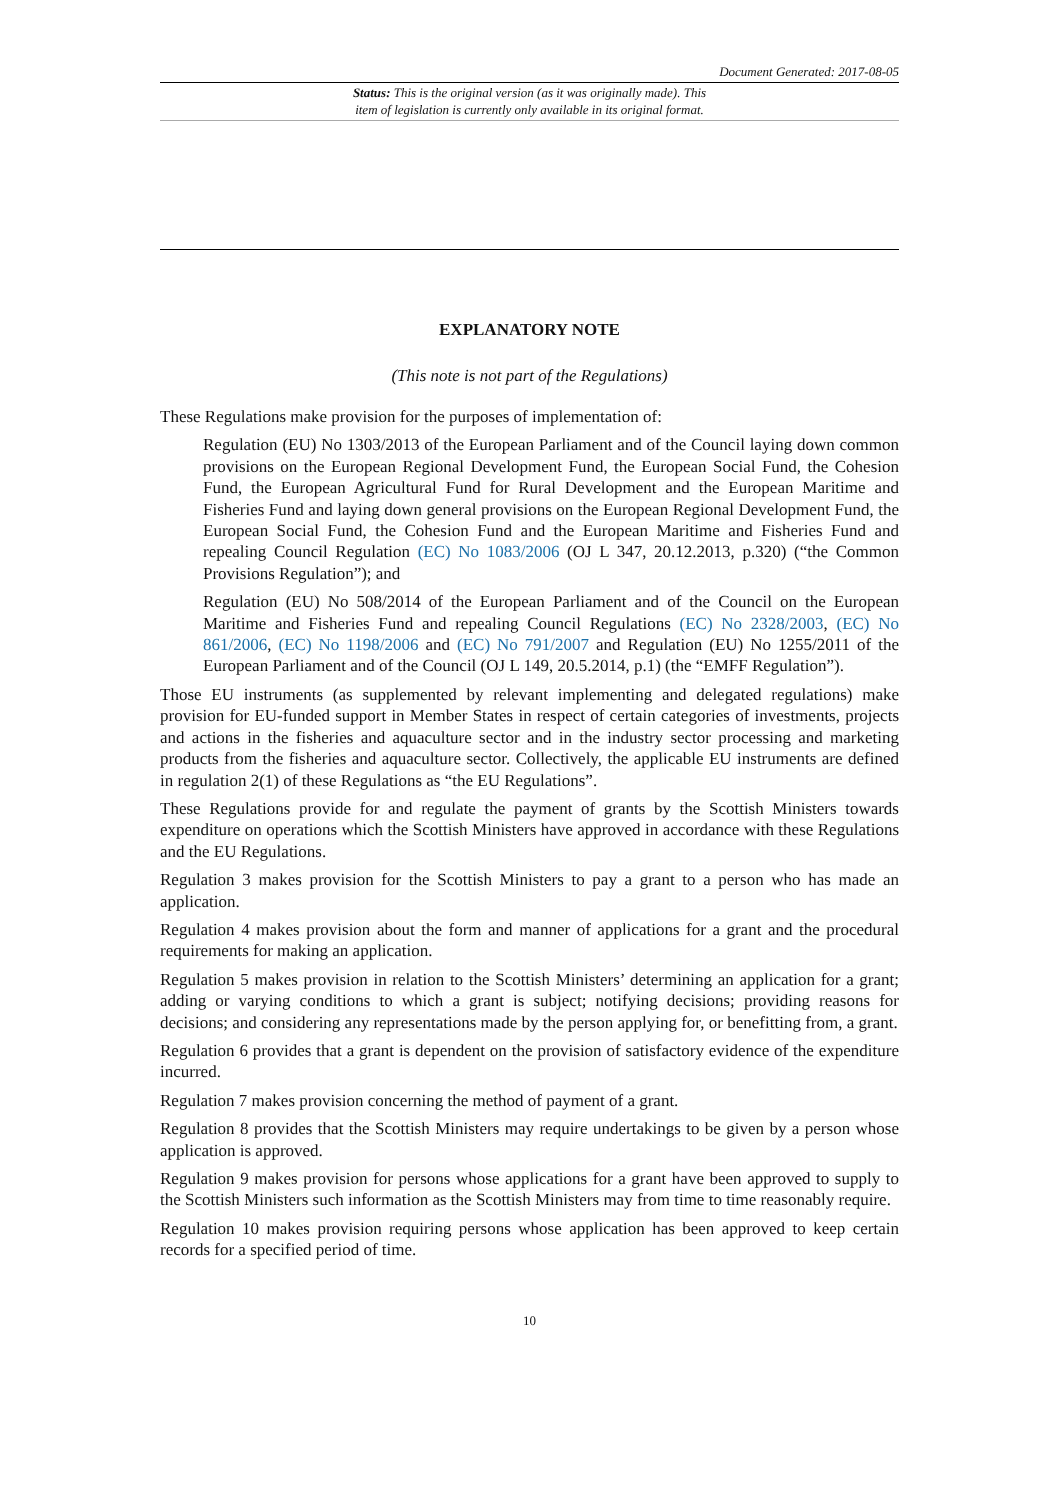Document Generated: 2017-08-05
Status: This is the original version (as it was originally made). This
item of legislation is currently only available in its original format.
EXPLANATORY NOTE
(This note is not part of the Regulations)
These Regulations make provision for the purposes of implementation of:
Regulation (EU) No 1303/2013 of the European Parliament and of the Council laying down common provisions on the European Regional Development Fund, the European Social Fund, the Cohesion Fund, the European Agricultural Fund for Rural Development and the European Maritime and Fisheries Fund and laying down general provisions on the European Regional Development Fund, the European Social Fund, the Cohesion Fund and the European Maritime and Fisheries Fund and repealing Council Regulation (EC) No 1083/2006 (OJ L 347, 20.12.2013, p.320) (“the Common Provisions Regulation”); and
Regulation (EU) No 508/2014 of the European Parliament and of the Council on the European Maritime and Fisheries Fund and repealing Council Regulations (EC) No 2328/2003, (EC) No 861/2006, (EC) No 1198/2006 and (EC) No 791/2007 and Regulation (EU) No 1255/2011 of the European Parliament and of the Council (OJ L 149, 20.5.2014, p.1) (the “EMFF Regulation”).
Those EU instruments (as supplemented by relevant implementing and delegated regulations) make provision for EU-funded support in Member States in respect of certain categories of investments, projects and actions in the fisheries and aquaculture sector and in the industry sector processing and marketing products from the fisheries and aquaculture sector. Collectively, the applicable EU instruments are defined in regulation 2(1) of these Regulations as “the EU Regulations”.
These Regulations provide for and regulate the payment of grants by the Scottish Ministers towards expenditure on operations which the Scottish Ministers have approved in accordance with these Regulations and the EU Regulations.
Regulation 3 makes provision for the Scottish Ministers to pay a grant to a person who has made an application.
Regulation 4 makes provision about the form and manner of applications for a grant and the procedural requirements for making an application.
Regulation 5 makes provision in relation to the Scottish Ministers’ determining an application for a grant; adding or varying conditions to which a grant is subject; notifying decisions; providing reasons for decisions; and considering any representations made by the person applying for, or benefitting from, a grant.
Regulation 6 provides that a grant is dependent on the provision of satisfactory evidence of the expenditure incurred.
Regulation 7 makes provision concerning the method of payment of a grant.
Regulation 8 provides that the Scottish Ministers may require undertakings to be given by a person whose application is approved.
Regulation 9 makes provision for persons whose applications for a grant have been approved to supply to the Scottish Ministers such information as the Scottish Ministers may from time to time reasonably require.
Regulation 10 makes provision requiring persons whose application has been approved to keep certain records for a specified period of time.
10